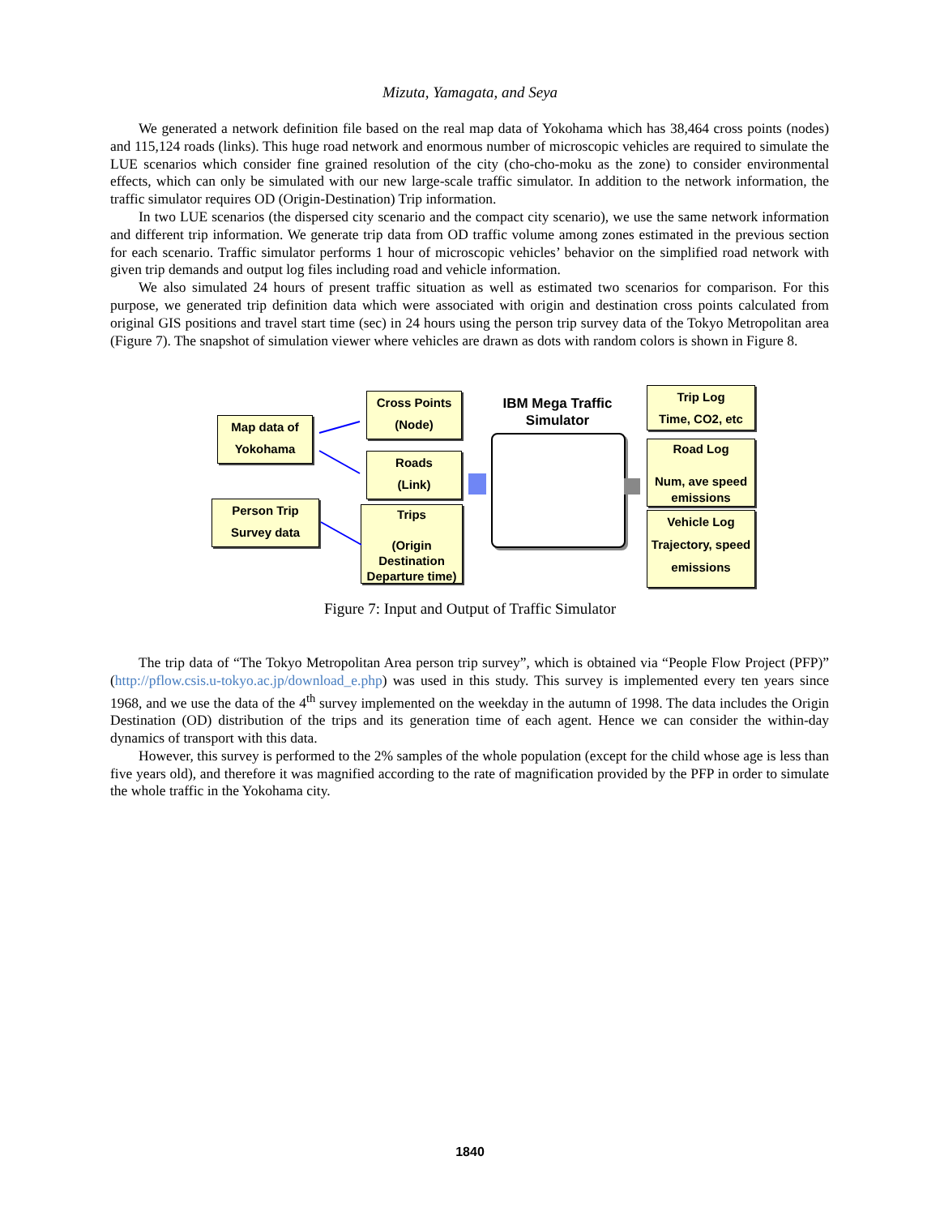Mizuta, Yamagata, and Seya
We generated a network definition file based on the real map data of Yokohama which has 38,464 cross points (nodes) and 115,124 roads (links). This huge road network and enormous number of microscopic vehicles are required to simulate the LUE scenarios which consider fine grained resolution of the city (cho-cho-moku as the zone) to consider environmental effects, which can only be simulated with our new large-scale traffic simulator. In addition to the network information, the traffic simulator requires OD (Origin-Destination) Trip information.
In two LUE scenarios (the dispersed city scenario and the compact city scenario), we use the same network information and different trip information. We generate trip data from OD traffic volume among zones estimated in the previous section for each scenario. Traffic simulator performs 1 hour of microscopic vehicles’ behavior on the simplified road network with given trip demands and output log files including road and vehicle information.
We also simulated 24 hours of present traffic situation as well as estimated two scenarios for comparison. For this purpose, we generated trip definition data which were associated with origin and destination cross points calculated from original GIS positions and travel start time (sec) in 24 hours using the person trip survey data of the Tokyo Metropolitan area (Figure 7). The snapshot of simulation viewer where vehicles are drawn as dots with random colors is shown in Figure 8.
Map data of
Yokohama
Person Trip
Survey data
Cross Points
(Node)
Roads
(Link)
Trips
(Origin
Destination
Departure time)
IBM Mega Traffic
Simulator
Trip Log
Time, CO2, etc
Road Log
Num, ave speed
emissions
Vehicle Log
Trajectory, speed
emissions
Figure 7: Input and Output of Traffic Simulator
The trip data of “The Tokyo Metropolitan Area person trip survey”, which is obtained via “People Flow Project (PFP)” (http://pflow.csis.u-tokyo.ac.jp/download_e.php) was used in this study. This survey is implemented every ten years since 1968, and we use the data of the 4<sup>th</sup> survey implemented on the weekday in the autumn of 1998. The data includes the Origin Destination (OD) distribution of the trips and its generation time of each agent. Hence we can consider the within-day dynamics of transport with this data.
However, this survey is performed to the 2% samples of the whole population (except for the child whose age is less than five years old), and therefore it was magnified according to the rate of magnification provided by the PFP in order to simulate the whole traffic in the Yokohama city.
1840